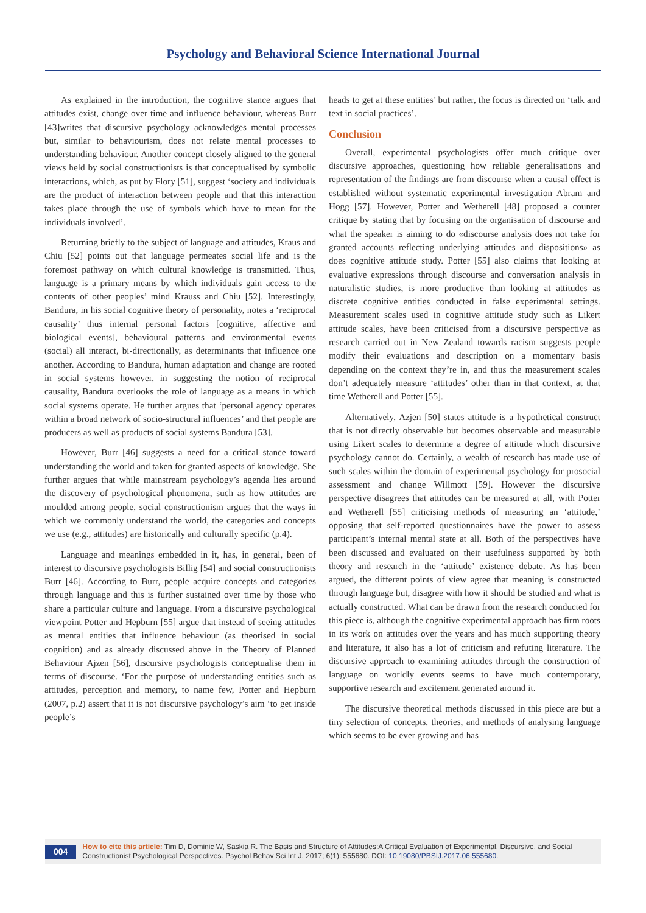Psychology and Behavioral Science International Journal
As explained in the introduction, the cognitive stance argues that attitudes exist, change over time and influence behaviour, whereas Burr [43]writes that discursive psychology acknowledges mental processes but, similar to behaviourism, does not relate mental processes to understanding behaviour. Another concept closely aligned to the general views held by social constructionists is that conceptualised by symbolic interactions, which, as put by Flory [51], suggest ‘society and individuals are the product of interaction between people and that this interaction takes place through the use of symbols which have to mean for the individuals involved’.
Returning briefly to the subject of language and attitudes, Kraus and Chiu [52] points out that language permeates social life and is the foremost pathway on which cultural knowledge is transmitted. Thus, language is a primary means by which individuals gain access to the contents of other peoples’ mind Krauss and Chiu [52]. Interestingly, Bandura, in his social cognitive theory of personality, notes a ‘reciprocal causality’ thus internal personal factors [cognitive, affective and biological events], behavioural patterns and environmental events (social) all interact, bi-directionally, as determinants that influence one another. According to Bandura, human adaptation and change are rooted in social systems however, in suggesting the notion of reciprocal causality, Bandura overlooks the role of language as a means in which social systems operate. He further argues that ‘personal agency operates within a broad network of socio-structural influences’ and that people are producers as well as products of social systems Bandura [53].
However, Burr [46] suggests a need for a critical stance toward understanding the world and taken for granted aspects of knowledge. She further argues that while mainstream psychology’s agenda lies around the discovery of psychological phenomena, such as how attitudes are moulded among people, social constructionism argues that the ways in which we commonly understand the world, the categories and concepts we use (e.g., attitudes) are historically and culturally specific (p.4).
Language and meanings embedded in it, has, in general, been of interest to discursive psychologists Billig [54] and social constructionists Burr [46]. According to Burr, people acquire concepts and categories through language and this is further sustained over time by those who share a particular culture and language. From a discursive psychological viewpoint Potter and Hepburn [55] argue that instead of seeing attitudes as mental entities that influence behaviour (as theorised in social cognition) and as already discussed above in the Theory of Planned Behaviour Ajzen [56], discursive psychologists conceptualise them in terms of discourse. ‘For the purpose of understanding entities such as attitudes, perception and memory, to name few, Potter and Hepburn (2007, p.2) assert that it is not discursive psychology’s aim ‘to get inside people’s
heads to get at these entities’ but rather, the focus is directed on ‘talk and text in social practices’.
Conclusion
Overall, experimental psychologists offer much critique over discursive approaches, questioning how reliable generalisations and representation of the findings are from discourse when a causal effect is established without systematic experimental investigation Abram and Hogg [57]. However, Potter and Wetherell [48] proposed a counter critique by stating that by focusing on the organisation of discourse and what the speaker is aiming to do «discourse analysis does not take for granted accounts reflecting underlying attitudes and dispositions» as does cognitive attitude study. Potter [55] also claims that looking at evaluative expressions through discourse and conversation analysis in naturalistic studies, is more productive than looking at attitudes as discrete cognitive entities conducted in false experimental settings. Measurement scales used in cognitive attitude study such as Likert attitude scales, have been criticised from a discursive perspective as research carried out in New Zealand towards racism suggests people modify their evaluations and description on a momentary basis depending on the context they’re in, and thus the measurement scales don’t adequately measure ‘attitudes’ other than in that context, at that time Wetherell and Potter [55].
Alternatively, Azjen [50] states attitude is a hypothetical construct that is not directly observable but becomes observable and measurable using Likert scales to determine a degree of attitude which discursive psychology cannot do. Certainly, a wealth of research has made use of such scales within the domain of experimental psychology for prosocial assessment and change Willmott [59]. However the discursive perspective disagrees that attitudes can be measured at all, with Potter and Wetherell [55] criticising methods of measuring an ‘attitude,’ opposing that self-reported questionnaires have the power to assess participant’s internal mental state at all. Both of the perspectives have been discussed and evaluated on their usefulness supported by both theory and research in the ‘attitude’ existence debate. As has been argued, the different points of view agree that meaning is constructed through language but, disagree with how it should be studied and what is actually constructed. What can be drawn from the research conducted for this piece is, although the cognitive experimental approach has firm roots in its work on attitudes over the years and has much supporting theory and literature, it also has a lot of criticism and refuting literature. The discursive approach to examining attitudes through the construction of language on worldly events seems to have much contemporary, supportive research and excitement generated around it.
The discursive theoretical methods discussed in this piece are but a tiny selection of concepts, theories, and methods of analysing language which seems to be ever growing and has
004
How to cite this article: Tim D, Dominic W, Saskia R. The Basis and Structure of Attitudes:A Critical Evaluation of Experimental, Discursive, and Social Constructionist Psychological Perspectives. Psychol Behav Sci Int J. 2017; 6(1): 555680. DOI: 10.19080/PBSIJ.2017.06.555680.